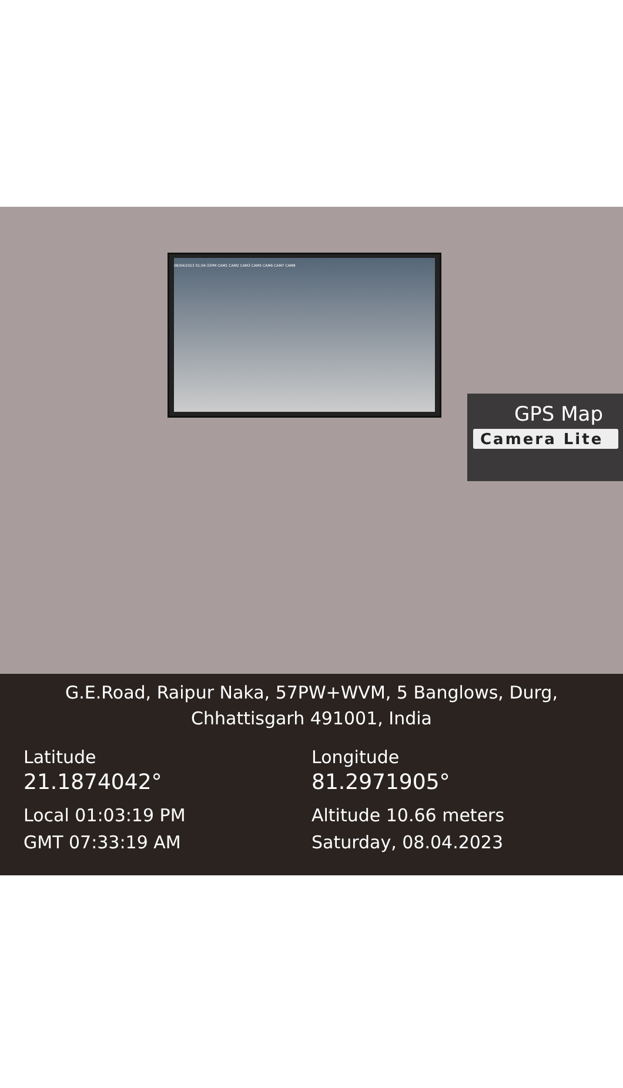08/04/2023 01:04:33PM CAM1 CAM2 CAM3 CAM5 CAM6 CAM7 CAM8
GPS Map
Camera Lite
G.E.Road, Raipur Naka, 57PW+WVM, 5 Banglows, Durg,
Chhattisgarh 491001, India
Latitude
21.1874042°
Local 01:03:19 PM
GMT 07:33:19 AM
Longitude
81.2971905°
Altitude 10.66 meters
Saturday, 08.04.2023